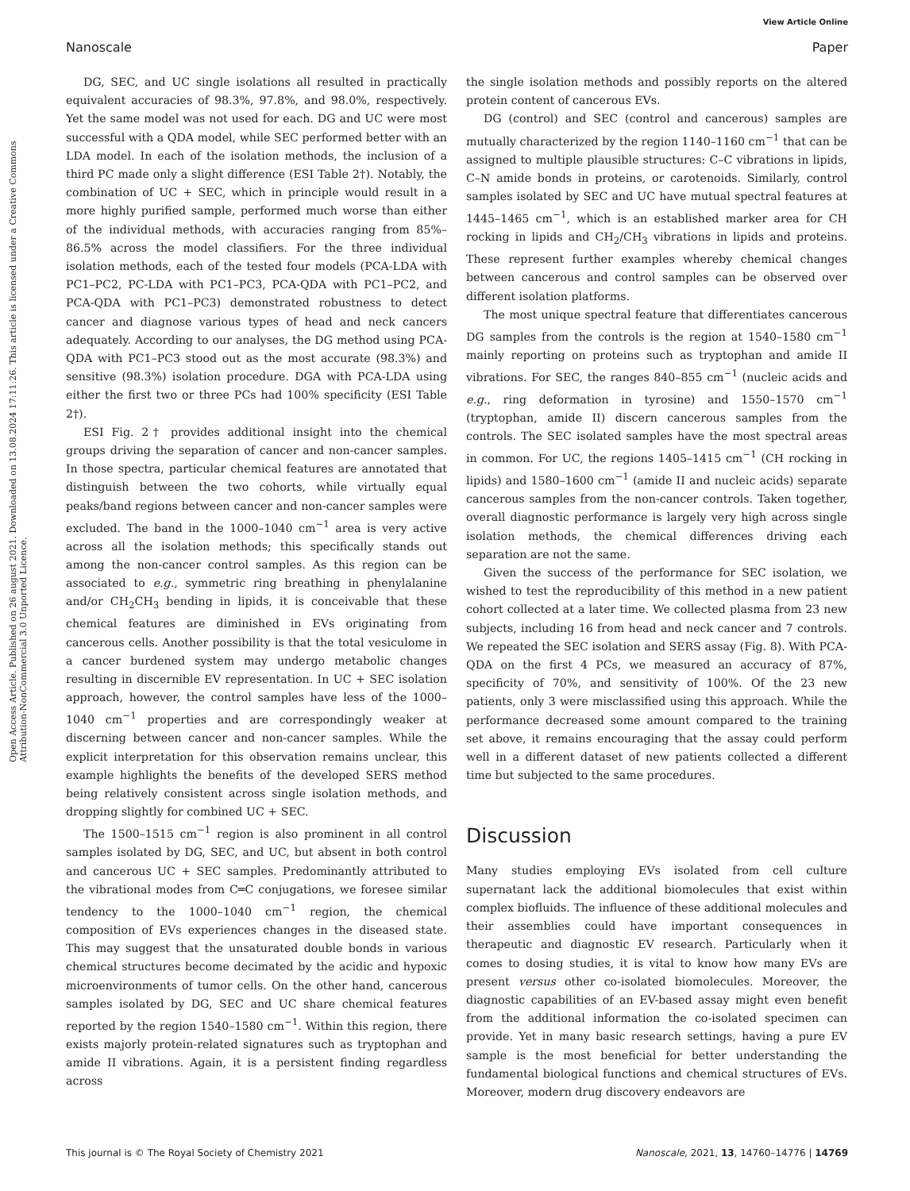View Article Online
Nanoscale Paper
Open Access Article. Published on 26 august 2021. Downloaded on 13.08.2024 17:11:26. This article is licensed under a Creative Commons Attribution-NonCommercial 3.0 Unported Licence.
DG, SEC, and UC single isolations all resulted in practically equivalent accuracies of 98.3%, 97.8%, and 98.0%, respectively. Yet the same model was not used for each. DG and UC were most successful with a QDA model, while SEC performed better with an LDA model. In each of the isolation methods, the inclusion of a third PC made only a slight difference (ESI Table 2†). Notably, the combination of UC + SEC, which in principle would result in a more highly purified sample, performed much worse than either of the individual methods, with accuracies ranging from 85%–86.5% across the model classifiers. For the three individual isolation methods, each of the tested four models (PCA-LDA with PC1–PC2, PC-LDA with PC1–PC3, PCA-QDA with PC1–PC2, and PCA-QDA with PC1–PC3) demonstrated robustness to detect cancer and diagnose various types of head and neck cancers adequately. According to our analyses, the DG method using PCA-QDA with PC1–PC3 stood out as the most accurate (98.3%) and sensitive (98.3%) isolation procedure. DGA with PCA-LDA using either the first two or three PCs had 100% specificity (ESI Table 2†).
ESI Fig. 2† provides additional insight into the chemical groups driving the separation of cancer and non-cancer samples. In those spectra, particular chemical features are annotated that distinguish between the two cohorts, while virtually equal peaks/band regions between cancer and non-cancer samples were excluded. The band in the 1000–1040 cm<sup>−1</sup> area is very active across all the isolation methods; this specifically stands out among the non-cancer control samples. As this region can be associated to e.g., symmetric ring breathing in phenylalanine and/or CH<sub>2</sub>CH<sub>3</sub> bending in lipids, it is conceivable that these chemical features are diminished in EVs originating from cancerous cells. Another possibility is that the total vesiculome in a cancer burdened system may undergo metabolic changes resulting in discernible EV representation. In UC + SEC isolation approach, however, the control samples have less of the 1000–1040 cm<sup>−1</sup> properties and are correspondingly weaker at discerning between cancer and non-cancer samples. While the explicit interpretation for this observation remains unclear, this example highlights the benefits of the developed SERS method being relatively consistent across single isolation methods, and dropping slightly for combined UC + SEC.
The 1500–1515 cm<sup>−1</sup> region is also prominent in all control samples isolated by DG, SEC, and UC, but absent in both control and cancerous UC + SEC samples. Predominantly attributed to the vibrational modes from C═C conjugations, we foresee similar tendency to the 1000–1040 cm<sup>−1</sup> region, the chemical composition of EVs experiences changes in the diseased state. This may suggest that the unsaturated double bonds in various chemical structures become decimated by the acidic and hypoxic microenvironments of tumor cells. On the other hand, cancerous samples isolated by DG, SEC and UC share chemical features reported by the region 1540–1580 cm<sup>−1</sup>. Within this region, there exists majorly protein-related signatures such as tryptophan and amide II vibrations. Again, it is a persistent finding regardless across
the single isolation methods and possibly reports on the altered protein content of cancerous EVs.
DG (control) and SEC (control and cancerous) samples are mutually characterized by the region 1140–1160 cm<sup>−1</sup> that can be assigned to multiple plausible structures: C–C vibrations in lipids, C–N amide bonds in proteins, or carotenoids. Similarly, control samples isolated by SEC and UC have mutual spectral features at 1445–1465 cm<sup>−1</sup>, which is an established marker area for CH rocking in lipids and CH<sub>2</sub>/CH<sub>3</sub> vibrations in lipids and proteins. These represent further examples whereby chemical changes between cancerous and control samples can be observed over different isolation platforms.
The most unique spectral feature that differentiates cancerous DG samples from the controls is the region at 1540–1580 cm<sup>−1</sup> mainly reporting on proteins such as tryptophan and amide II vibrations. For SEC, the ranges 840–855 cm<sup>−1</sup> (nucleic acids and e.g., ring deformation in tyrosine) and 1550–1570 cm<sup>−1</sup> (tryptophan, amide II) discern cancerous samples from the controls. The SEC isolated samples have the most spectral areas in common. For UC, the regions 1405–1415 cm<sup>−1</sup> (CH rocking in lipids) and 1580–1600 cm<sup>−1</sup> (amide II and nucleic acids) separate cancerous samples from the non-cancer controls. Taken together, overall diagnostic performance is largely very high across single isolation methods, the chemical differences driving each separation are not the same.
Given the success of the performance for SEC isolation, we wished to test the reproducibility of this method in a new patient cohort collected at a later time. We collected plasma from 23 new subjects, including 16 from head and neck cancer and 7 controls. We repeated the SEC isolation and SERS assay (Fig. 8). With PCA-QDA on the first 4 PCs, we measured an accuracy of 87%, specificity of 70%, and sensitivity of 100%. Of the 23 new patients, only 3 were misclassified using this approach. While the performance decreased some amount compared to the training set above, it remains encouraging that the assay could perform well in a different dataset of new patients collected a different time but subjected to the same procedures.
Discussion
Many studies employing EVs isolated from cell culture supernatant lack the additional biomolecules that exist within complex biofluids. The influence of these additional molecules and their assemblies could have important consequences in therapeutic and diagnostic EV research. Particularly when it comes to dosing studies, it is vital to know how many EVs are present versus other co-isolated biomolecules. Moreover, the diagnostic capabilities of an EV-based assay might even benefit from the additional information the co-isolated specimen can provide. Yet in many basic research settings, having a pure EV sample is the most beneficial for better understanding the fundamental biological functions and chemical structures of EVs. Moreover, modern drug discovery endeavors are
This journal is © The Royal Society of Chemistry 2021 Nanoscale, 2021, 13, 14760–14776 | 14769